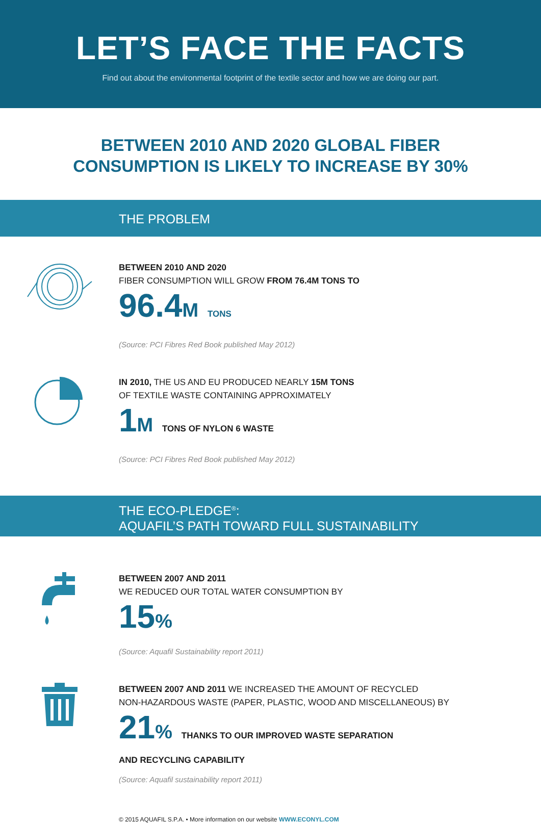LET’S FACE THE FACTS
Find out about the environmental footprint of the textile sector and how we are doing our part.
BETWEEN 2010 AND 2020 GLOBAL FIBER
CONSUMPTION IS LIKELY TO INCREASE BY 30%
THE PROBLEM
BETWEEN 2010 AND 2020
FIBER CONSUMPTION WILL GROW FROM 76.4M TONS TO
96.4M TONS
(Source: PCI Fibres Red Book published May 2012)
IN 2010, THE US AND EU PRODUCED NEARLY 15M TONS
OF TEXTILE WASTE CONTAINING APPROXIMATELY
1M TONS OF NYLON 6 WASTE
(Source: PCI Fibres Red Book published May 2012)
THE ECO-PLEDGE<sup>®</sup>:
AQUAFIL’S PATH TOWARD FULL SUSTAINABILITY
BETWEEN 2007 AND 2011
WE REDUCED OUR TOTAL WATER CONSUMPTION BY
15%
(Source: Aquafil Sustainability report 2011)
BETWEEN 2007 AND 2011 WE INCREASED THE AMOUNT OF RECYCLED
NON-HAZARDOUS WASTE (PAPER, PLASTIC, WOOD AND MISCELLANEOUS) BY
21% THANKS TO OUR IMPROVED WASTE SEPARATION
AND RECYCLING CAPABILITY
(Source: Aquafil sustainability report 2011)
© 2015 AQUAFIL S.P.A. • More information on our website WWW.ECONYL.COM